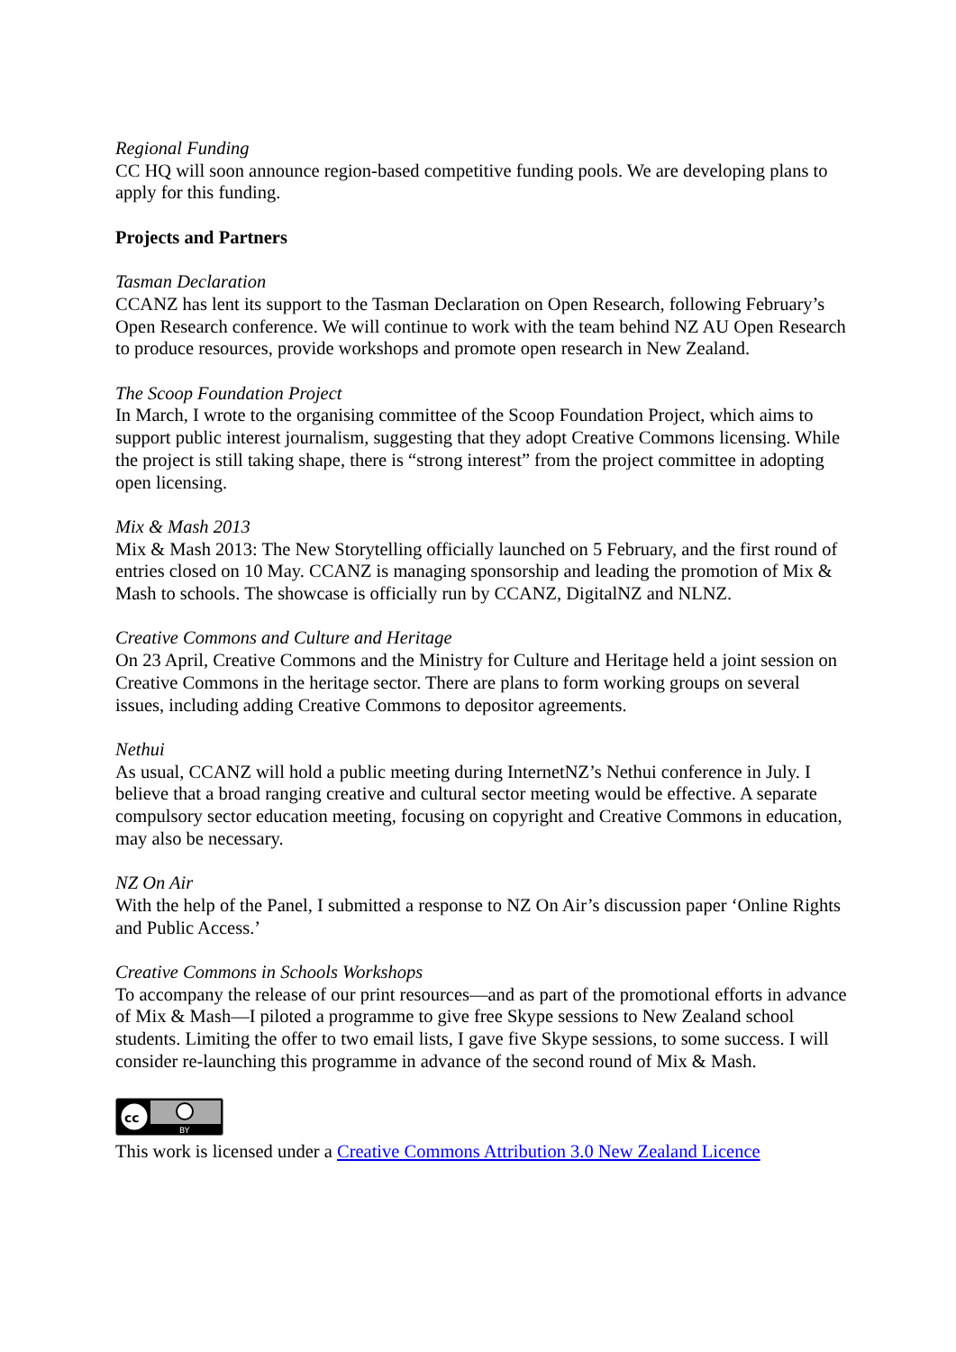Regional Funding
CC HQ will soon announce region-based competitive funding pools. We are developing plans to apply for this funding.
Projects and Partners
Tasman Declaration
CCANZ has lent its support to the Tasman Declaration on Open Research, following February’s Open Research conference. We will continue to work with the team behind NZ AU Open Research to produce resources, provide workshops and promote open research in New Zealand.
The Scoop Foundation Project
In March, I wrote to the organising committee of the Scoop Foundation Project, which aims to support public interest journalism, suggesting that they adopt Creative Commons licensing. While the project is still taking shape, there is “strong interest” from the project committee in adopting open licensing.
Mix & Mash 2013
Mix & Mash 2013: The New Storytelling officially launched on 5 February, and the first round of entries closed on 10 May. CCANZ is managing sponsorship and leading the promotion of Mix & Mash to schools. The showcase is officially run by CCANZ, DigitalNZ and NLNZ.
Creative Commons and Culture and Heritage
On 23 April, Creative Commons and the Ministry for Culture and Heritage held a joint session on Creative Commons in the heritage sector. There are plans to form working groups on several issues, including adding Creative Commons to depositor agreements.
Nethui
As usual, CCANZ will hold a public meeting during InternetNZ’s Nethui conference in July. I believe that a broad ranging creative and cultural sector meeting would be effective. A separate compulsory sector education meeting, focusing on copyright and Creative Commons in education, may also be necessary.
NZ On Air
With the help of the Panel, I submitted a response to NZ On Air’s discussion paper ‘Online Rights and Public Access.’
Creative Commons in Schools Workshops
To accompany the release of our print resources—and as part of the promotional efforts in advance of Mix & Mash—I piloted a programme to give free Skype sessions to New Zealand school students. Limiting the offer to two email lists, I gave five Skype sessions, to some success. I will consider re-launching this programme in advance of the second round of Mix & Mash.
cc
BY
This work is licensed under a Creative Commons Attribution 3.0 New Zealand Licence